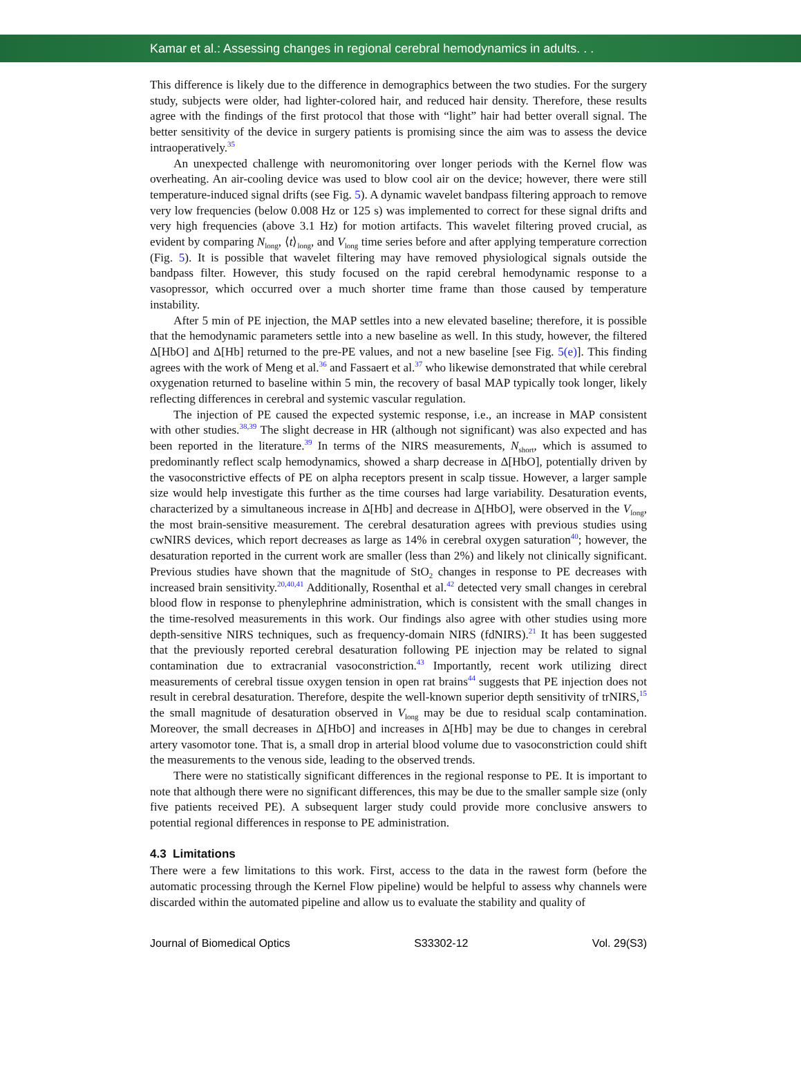Kamar et al.: Assessing changes in regional cerebral hemodynamics in adults. . .
This difference is likely due to the difference in demographics between the two studies. For the surgery study, subjects were older, had lighter-colored hair, and reduced hair density. Therefore, these results agree with the findings of the first protocol that those with “light” hair had better overall signal. The better sensitivity of the device in surgery patients is promising since the aim was to assess the device intraoperatively.<sup>35</sup>
An unexpected challenge with neuromonitoring over longer periods with the Kernel flow was overheating. An air-cooling device was used to blow cool air on the device; however, there were still temperature-induced signal drifts (see Fig. 5). A dynamic wavelet bandpass filtering approach to remove very low frequencies (below 0.008 Hz or 125 s) was implemented to correct for these signal drifts and very high frequencies (above 3.1 Hz) for motion artifacts. This wavelet filtering proved crucial, as evident by comparing N<sub>long</sub>, ⟨t⟩<sub>long</sub>, and V<sub>long</sub> time series before and after applying temperature correction (Fig. 5). It is possible that wavelet filtering may have removed physiological signals outside the bandpass filter. However, this study focused on the rapid cerebral hemodynamic response to a vasopressor, which occurred over a much shorter time frame than those caused by temperature instability.
After 5 min of PE injection, the MAP settles into a new elevated baseline; therefore, it is possible that the hemodynamic parameters settle into a new baseline as well. In this study, however, the filtered Δ[HbO] and Δ[Hb] returned to the pre-PE values, and not a new baseline [see Fig. 5(e)]. This finding agrees with the work of Meng et al.<sup>36</sup> and Fassaert et al.<sup>37</sup> who likewise demonstrated that while cerebral oxygenation returned to baseline within 5 min, the recovery of basal MAP typically took longer, likely reflecting differences in cerebral and systemic vascular regulation.
The injection of PE caused the expected systemic response, i.e., an increase in MAP consistent with other studies.<sup>38,39</sup> The slight decrease in HR (although not significant) was also expected and has been reported in the literature.<sup>39</sup> In terms of the NIRS measurements, N<sub>short</sub>, which is assumed to predominantly reflect scalp hemodynamics, showed a sharp decrease in Δ[HbO], potentially driven by the vasoconstrictive effects of PE on alpha receptors present in scalp tissue. However, a larger sample size would help investigate this further as the time courses had large variability. Desaturation events, characterized by a simultaneous increase in Δ[Hb] and decrease in Δ[HbO], were observed in the V<sub>long</sub>, the most brain-sensitive measurement. The cerebral desaturation agrees with previous studies using cwNIRS devices, which report decreases as large as 14% in cerebral oxygen saturation<sup>40</sup>; however, the desaturation reported in the current work are smaller (less than 2%) and likely not clinically significant. Previous studies have shown that the magnitude of StO<sub>2</sub> changes in response to PE decreases with increased brain sensitivity.<sup>20,40,41</sup> Additionally, Rosenthal et al.<sup>42</sup> detected very small changes in cerebral blood flow in response to phenylephrine administration, which is consistent with the small changes in the time-resolved measurements in this work. Our findings also agree with other studies using more depth-sensitive NIRS techniques, such as frequency-domain NIRS (fdNIRS).<sup>21</sup> It has been suggested that the previously reported cerebral desaturation following PE injection may be related to signal contamination due to extracranial vasoconstriction.<sup>43</sup> Importantly, recent work utilizing direct measurements of cerebral tissue oxygen tension in open rat brains<sup>44</sup> suggests that PE injection does not result in cerebral desaturation. Therefore, despite the well-known superior depth sensitivity of trNIRS,<sup>15</sup> the small magnitude of desaturation observed in V<sub>long</sub> may be due to residual scalp contamination. Moreover, the small decreases in Δ[HbO] and increases in Δ[Hb] may be due to changes in cerebral artery vasomotor tone. That is, a small drop in arterial blood volume due to vasoconstriction could shift the measurements to the venous side, leading to the observed trends.
There were no statistically significant differences in the regional response to PE. It is important to note that although there were no significant differences, this may be due to the smaller sample size (only five patients received PE). A subsequent larger study could provide more conclusive answers to potential regional differences in response to PE administration.
4.3 Limitations
There were a few limitations to this work. First, access to the data in the rawest form (before the automatic processing through the Kernel Flow pipeline) would be helpful to assess why channels were discarded within the automated pipeline and allow us to evaluate the stability and quality of
Journal of Biomedical Optics S33302-12 Vol. 29(S3)